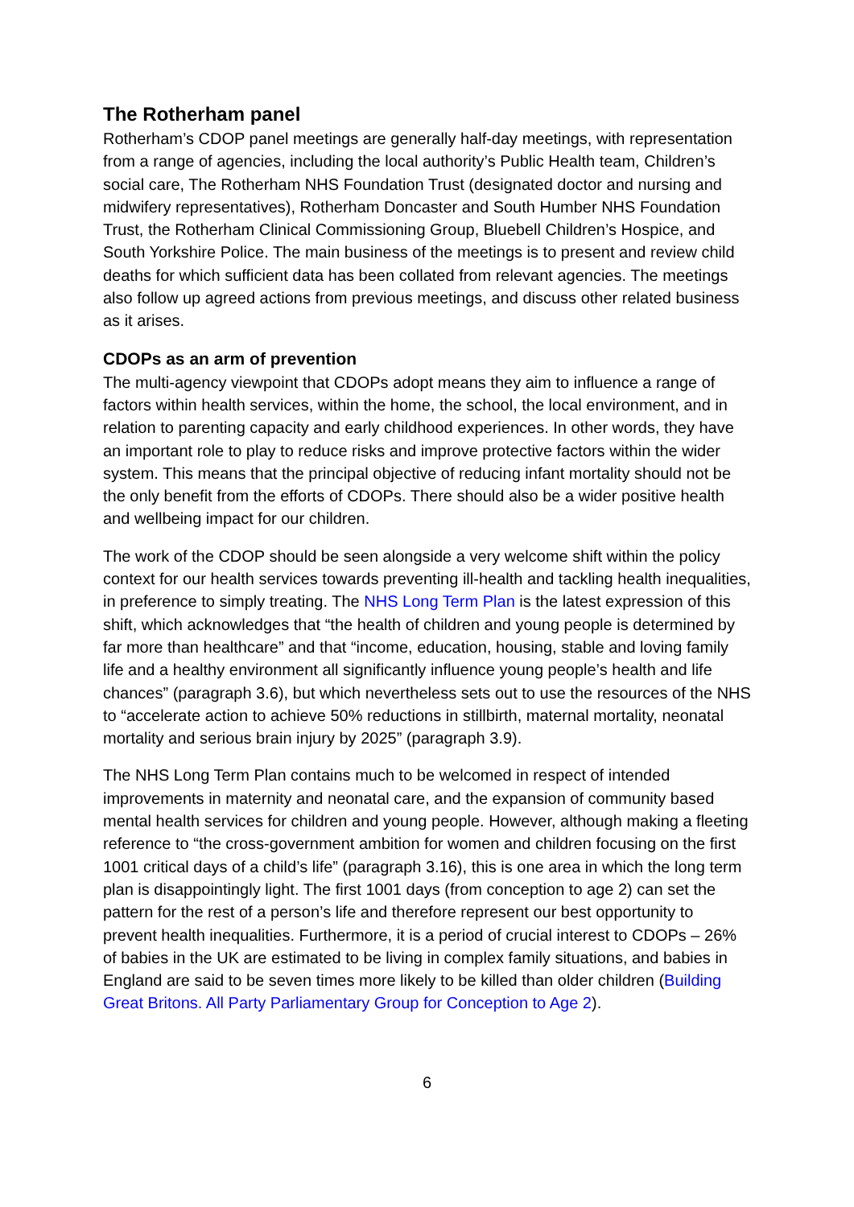The Rotherham panel
Rotherham’s CDOP panel meetings are generally half-day meetings, with representation from a range of agencies, including the local authority’s Public Health team, Children’s social care, The Rotherham NHS Foundation Trust (designated doctor and nursing and midwifery representatives), Rotherham Doncaster and South Humber NHS Foundation Trust, the Rotherham Clinical Commissioning Group, Bluebell Children’s Hospice, and South Yorkshire Police. The main business of the meetings is to present and review child deaths for which sufficient data has been collated from relevant agencies. The meetings also follow up agreed actions from previous meetings, and discuss other related business as it arises.
CDOPs as an arm of prevention
The multi-agency viewpoint that CDOPs adopt means they aim to influence a range of factors within health services, within the home, the school, the local environment, and in relation to parenting capacity and early childhood experiences. In other words, they have an important role to play to reduce risks and improve protective factors within the wider system. This means that the principal objective of reducing infant mortality should not be the only benefit from the efforts of CDOPs. There should also be a wider positive health and wellbeing impact for our children.
The work of the CDOP should be seen alongside a very welcome shift within the policy context for our health services towards preventing ill-health and tackling health inequalities, in preference to simply treating. The NHS Long Term Plan is the latest expression of this shift, which acknowledges that “the health of children and young people is determined by far more than healthcare” and that “income, education, housing, stable and loving family life and a healthy environment all significantly influence young people’s health and life chances” (paragraph 3.6), but which nevertheless sets out to use the resources of the NHS to “accelerate action to achieve 50% reductions in stillbirth, maternal mortality, neonatal mortality and serious brain injury by 2025” (paragraph 3.9).
The NHS Long Term Plan contains much to be welcomed in respect of intended improvements in maternity and neonatal care, and the expansion of community based mental health services for children and young people. However, although making a fleeting reference to “the cross-government ambition for women and children focusing on the first 1001 critical days of a child’s life” (paragraph 3.16), this is one area in which the long term plan is disappointingly light. The first 1001 days (from conception to age 2) can set the pattern for the rest of a person’s life and therefore represent our best opportunity to prevent health inequalities. Furthermore, it is a period of crucial interest to CDOPs – 26% of babies in the UK are estimated to be living in complex family situations, and babies in England are said to be seven times more likely to be killed than older children (Building Great Britons. All Party Parliamentary Group for Conception to Age 2).
6